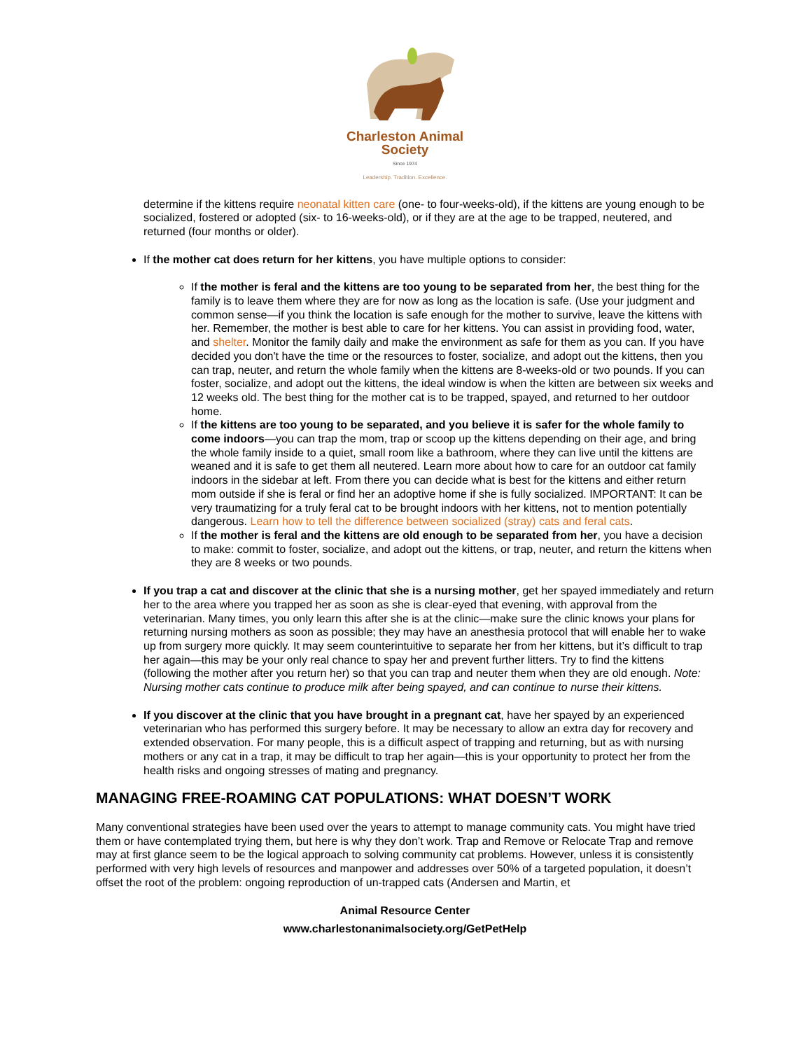Charleston Animal Society
Since 1974
Leadership. Tradition. Excellence.
determine if the kittens require neonatal kitten care (one- to four-weeks-old), if the kittens are young enough to be socialized, fostered or adopted (six- to 16-weeks-old), or if they are at the age to be trapped, neutered, and returned (four months or older).
If the mother cat does return for her kittens, you have multiple options to consider:
If the mother is feral and the kittens are too young to be separated from her, the best thing for the family is to leave them where they are for now as long as the location is safe. (Use your judgment and common sense—if you think the location is safe enough for the mother to survive, leave the kittens with her. Remember, the mother is best able to care for her kittens. You can assist in providing food, water, and shelter. Monitor the family daily and make the environment as safe for them as you can. If you have decided you don't have the time or the resources to foster, socialize, and adopt out the kittens, then you can trap, neuter, and return the whole family when the kittens are 8-weeks-old or two pounds. If you can foster, socialize, and adopt out the kittens, the ideal window is when the kitten are between six weeks and 12 weeks old. The best thing for the mother cat is to be trapped, spayed, and returned to her outdoor home.
If the kittens are too young to be separated, and you believe it is safer for the whole family to come indoors—you can trap the mom, trap or scoop up the kittens depending on their age, and bring the whole family inside to a quiet, small room like a bathroom, where they can live until the kittens are weaned and it is safe to get them all neutered. Learn more about how to care for an outdoor cat family indoors in the sidebar at left. From there you can decide what is best for the kittens and either return mom outside if she is feral or find her an adoptive home if she is fully socialized. IMPORTANT: It can be very traumatizing for a truly feral cat to be brought indoors with her kittens, not to mention potentially dangerous. Learn how to tell the difference between socialized (stray) cats and feral cats.
If the mother is feral and the kittens are old enough to be separated from her, you have a decision to make: commit to foster, socialize, and adopt out the kittens, or trap, neuter, and return the kittens when they are 8 weeks or two pounds.
If you trap a cat and discover at the clinic that she is a nursing mother, get her spayed immediately and return her to the area where you trapped her as soon as she is clear-eyed that evening, with approval from the veterinarian. Many times, you only learn this after she is at the clinic—make sure the clinic knows your plans for returning nursing mothers as soon as possible; they may have an anesthesia protocol that will enable her to wake up from surgery more quickly. It may seem counterintuitive to separate her from her kittens, but it’s difficult to trap her again—this may be your only real chance to spay her and prevent further litters. Try to find the kittens (following the mother after you return her) so that you can trap and neuter them when they are old enough. Note: Nursing mother cats continue to produce milk after being spayed, and can continue to nurse their kittens.
If you discover at the clinic that you have brought in a pregnant cat, have her spayed by an experienced veterinarian who has performed this surgery before. It may be necessary to allow an extra day for recovery and extended observation. For many people, this is a difficult aspect of trapping and returning, but as with nursing mothers or any cat in a trap, it may be difficult to trap her again—this is your opportunity to protect her from the health risks and ongoing stresses of mating and pregnancy.
MANAGING FREE-ROAMING CAT POPULATIONS: WHAT DOESN’T WORK
Many conventional strategies have been used over the years to attempt to manage community cats. You might have tried them or have contemplated trying them, but here is why they don’t work. Trap and Remove or Relocate Trap and remove may at first glance seem to be the logical approach to solving community cat problems. However, unless it is consistently performed with very high levels of resources and manpower and addresses over 50% of a targeted population, it doesn’t offset the root of the problem: ongoing reproduction of un-trapped cats (Andersen and Martin, et
Animal Resource Center
www.charlestonanimalsociety.org/GetPetHelp